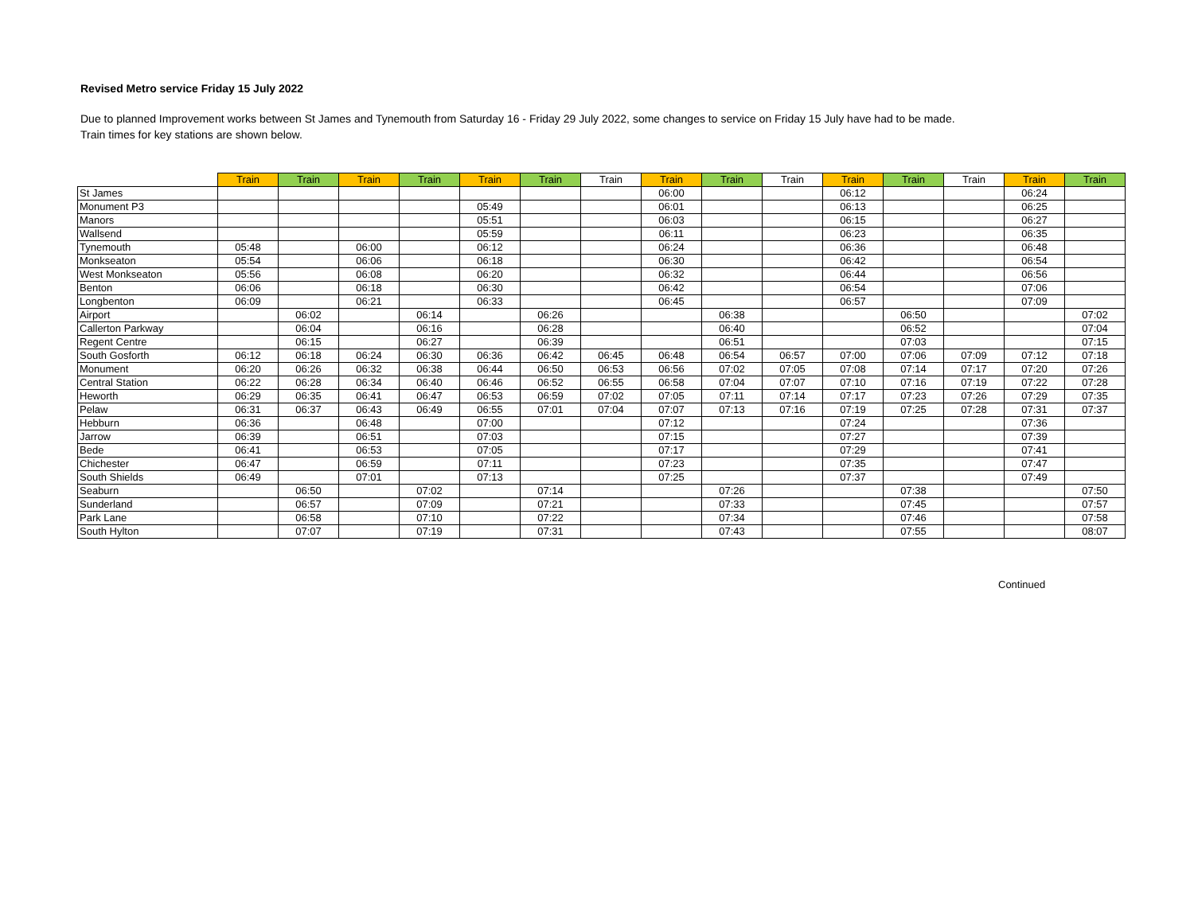Revised Metro service Friday 15 July 2022
Due to planned Improvement works between St James and Tynemouth from Saturday 16 - Friday 29 July 2022, some changes to service on Friday 15 July have had to be made.
Train times for key stations are shown below.
| | Train | Train | Train | Train | Train | Train | Train | Train | Train | Train | Train | Train | Train | Train | Train |
| --- | --- | --- | --- | --- | --- | --- | --- | --- | --- | --- | --- | --- | --- | --- | --- |
| St James | | | | | | | | 06:00 | | | 06:12 | | | 06:24 | |
| Monument P3 | | | | | 05:49 | | | 06:01 | | | 06:13 | | | 06:25 | |
| Manors | | | | | 05:51 | | | 06:03 | | | 06:15 | | | 06:27 | |
| Wallsend | | | | | 05:59 | | | 06:11 | | | 06:23 | | | 06:35 | |
| Tynemouth | 05:48 | | 06:00 | | 06:12 | | | 06:24 | | | 06:36 | | | 06:48 | |
| Monkseaton | 05:54 | | 06:06 | | 06:18 | | | 06:30 | | | 06:42 | | | 06:54 | |
| West Monkseaton | 05:56 | | 06:08 | | 06:20 | | | 06:32 | | | 06:44 | | | 06:56 | |
| Benton | 06:06 | | 06:18 | | 06:30 | | | 06:42 | | | 06:54 | | | 07:06 | |
| Longbenton | 06:09 | | 06:21 | | 06:33 | | | 06:45 | | | 06:57 | | | 07:09 | |
| Airport | | 06:02 | | 06:14 | | 06:26 | | | 06:38 | | | 06:50 | | | 07:02 |
| Callerton Parkway | | 06:04 | | 06:16 | | 06:28 | | | 06:40 | | | 06:52 | | | 07:04 |
| Regent Centre | | 06:15 | | 06:27 | | 06:39 | | | 06:51 | | | 07:03 | | | 07:15 |
| South Gosforth | 06:12 | 06:18 | 06:24 | 06:30 | 06:36 | 06:42 | 06:45 | 06:48 | 06:54 | 06:57 | 07:00 | 07:06 | 07:09 | 07:12 | 07:18 |
| Monument | 06:20 | 06:26 | 06:32 | 06:38 | 06:44 | 06:50 | 06:53 | 06:56 | 07:02 | 07:05 | 07:08 | 07:14 | 07:17 | 07:20 | 07:26 |
| Central Station | 06:22 | 06:28 | 06:34 | 06:40 | 06:46 | 06:52 | 06:55 | 06:58 | 07:04 | 07:07 | 07:10 | 07:16 | 07:19 | 07:22 | 07:28 |
| Heworth | 06:29 | 06:35 | 06:41 | 06:47 | 06:53 | 06:59 | 07:02 | 07:05 | 07:11 | 07:14 | 07:17 | 07:23 | 07:26 | 07:29 | 07:35 |
| Pelaw | 06:31 | 06:37 | 06:43 | 06:49 | 06:55 | 07:01 | 07:04 | 07:07 | 07:13 | 07:16 | 07:19 | 07:25 | 07:28 | 07:31 | 07:37 |
| Hebburn | 06:36 | | 06:48 | | 07:00 | | | 07:12 | | | 07:24 | | | 07:36 | |
| Jarrow | 06:39 | | 06:51 | | 07:03 | | | 07:15 | | | 07:27 | | | 07:39 | |
| Bede | 06:41 | | 06:53 | | 07:05 | | | 07:17 | | | 07:29 | | | 07:41 | |
| Chichester | 06:47 | | 06:59 | | 07:11 | | | 07:23 | | | 07:35 | | | 07:47 | |
| South Shields | 06:49 | | 07:01 | | 07:13 | | | 07:25 | | | 07:37 | | | 07:49 | |
| Seaburn | | 06:50 | | 07:02 | | 07:14 | | | 07:26 | | | 07:38 | | | 07:50 |
| Sunderland | | 06:57 | | 07:09 | | 07:21 | | | 07:33 | | | 07:45 | | | 07:57 |
| Park Lane | | 06:58 | | 07:10 | | 07:22 | | | 07:34 | | | 07:46 | | | 07:58 |
| South Hylton | | 07:07 | | 07:19 | | 07:31 | | | 07:43 | | | 07:55 | | | 08:07 |
Continued